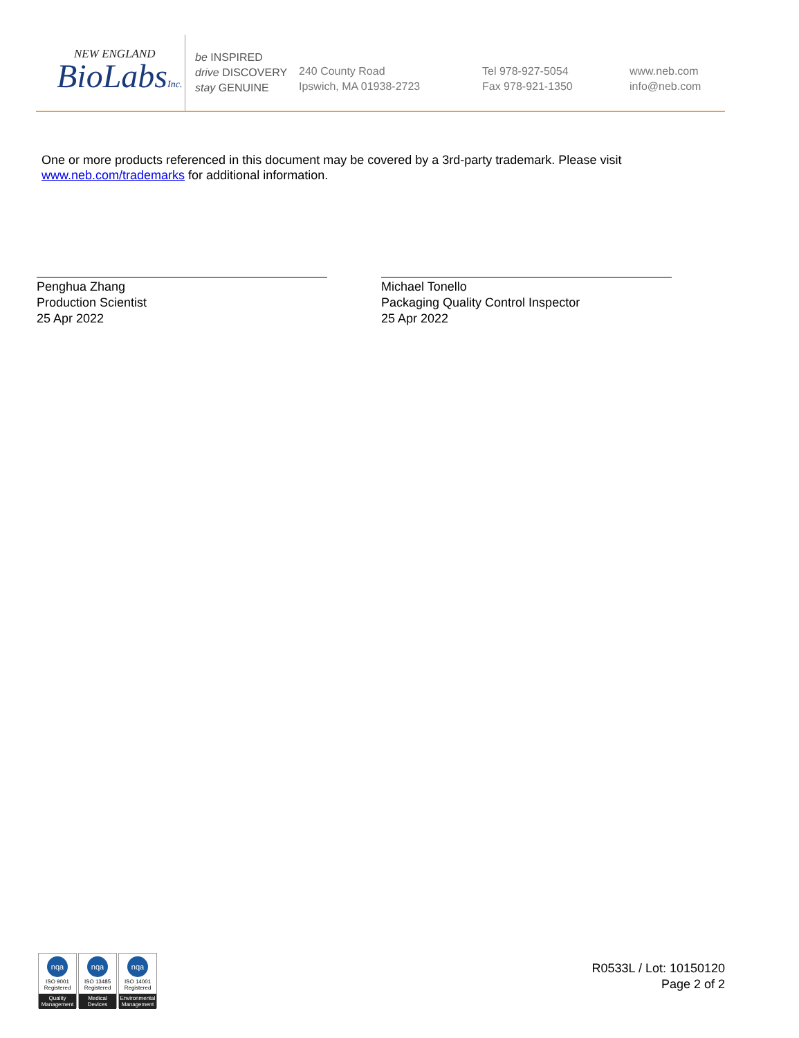NEW ENGLAND
BioLabsInc.
be INSPIRED
drive DISCOVERY
stay GENUINE
240 County Road
Ipswich, MA 01938-2723
Tel 978-927-5054
Fax 978-921-1350
www.neb.com
info@neb.com
One or more products referenced in this document may be covered by a 3rd-party trademark. Please visit
www.neb.com/trademarks for additional information.
Penghua Zhang
Production Scientist
25 Apr 2022
Michael Tonello
Packaging Quality Control Inspector
25 Apr 2022
nqa
ISO 9001
Registered
Quality Management
nqa
ISO 13485
Registered
Medical Devices
nqa
ISO 14001
Registered
Environmental Management
R0533L / Lot: 10150120
Page 2 of 2